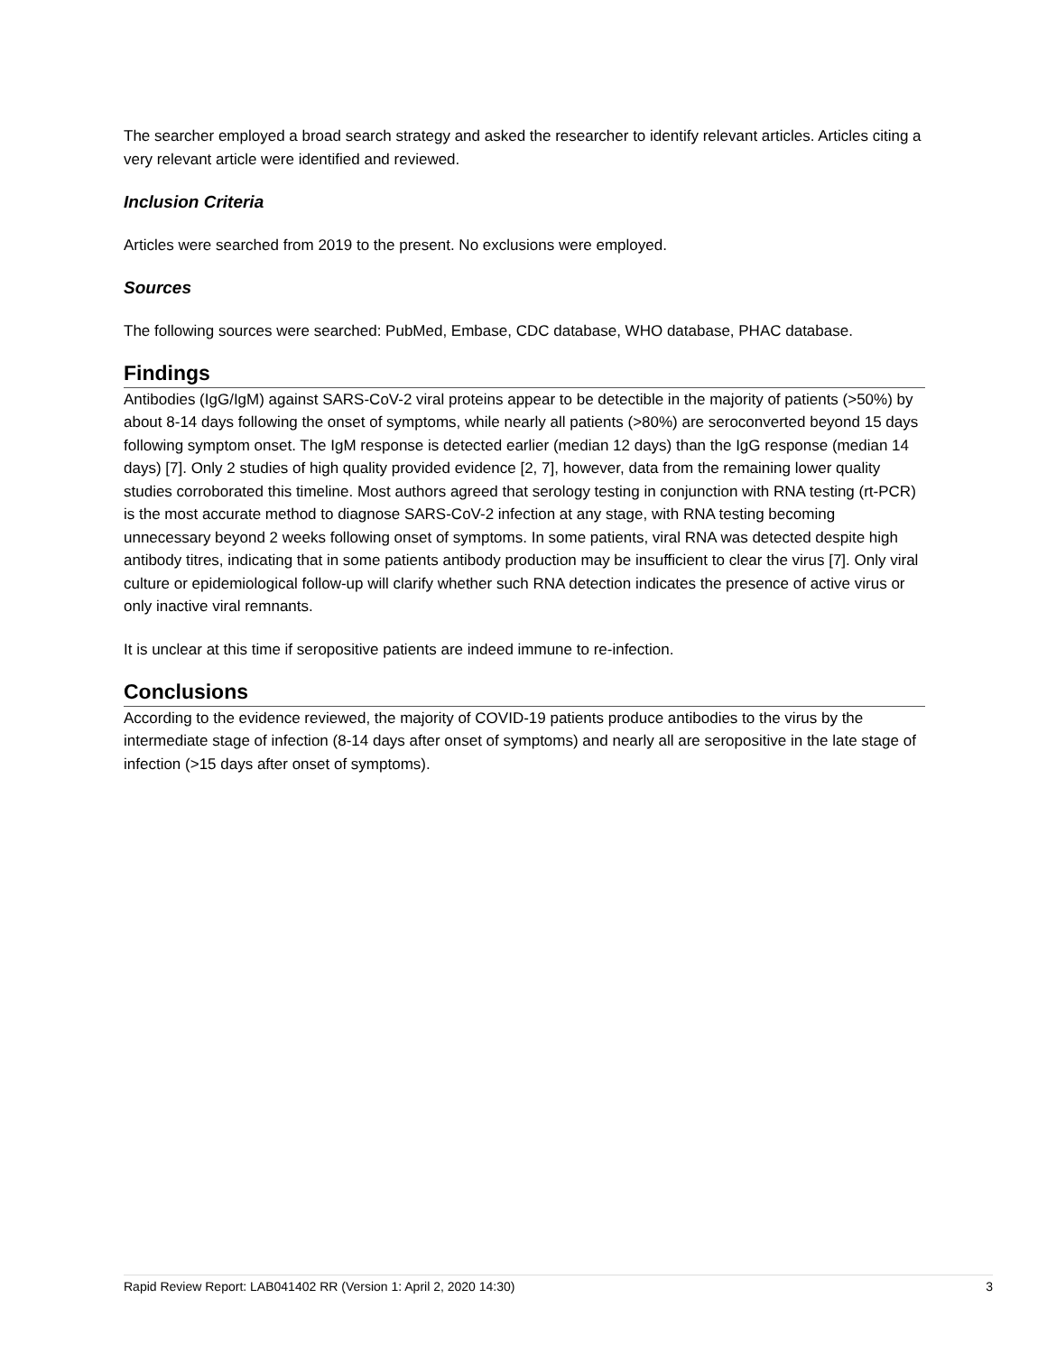The searcher employed a broad search strategy and asked the researcher to identify relevant articles. Articles citing a very relevant article were identified and reviewed.
Inclusion Criteria
Articles were searched from 2019 to the present. No exclusions were employed.
Sources
The following sources were searched: PubMed, Embase, CDC database, WHO database, PHAC database.
Findings
Antibodies (IgG/IgM) against SARS-CoV-2 viral proteins appear to be detectible in the majority of patients (>50%) by about 8-14 days following the onset of symptoms, while nearly all patients (>80%) are seroconverted beyond 15 days following symptom onset. The IgM response is detected earlier (median 12 days) than the IgG response (median 14 days) [7]. Only 2 studies of high quality provided evidence [2, 7], however, data from the remaining lower quality studies corroborated this timeline. Most authors agreed that serology testing in conjunction with RNA testing (rt-PCR) is the most accurate method to diagnose SARS-CoV-2 infection at any stage, with RNA testing becoming unnecessary beyond 2 weeks following onset of symptoms. In some patients, viral RNA was detected despite high antibody titres, indicating that in some patients antibody production may be insufficient to clear the virus [7]. Only viral culture or epidemiological follow-up will clarify whether such RNA detection indicates the presence of active virus or only inactive viral remnants.
It is unclear at this time if seropositive patients are indeed immune to re-infection.
Conclusions
According to the evidence reviewed, the majority of COVID-19 patients produce antibodies to the virus by the intermediate stage of infection (8-14 days after onset of symptoms) and nearly all are seropositive in the late stage of infection (>15 days after onset of symptoms).
Rapid Review Report: LAB041402 RR (Version 1: April 2, 2020 14:30) 3